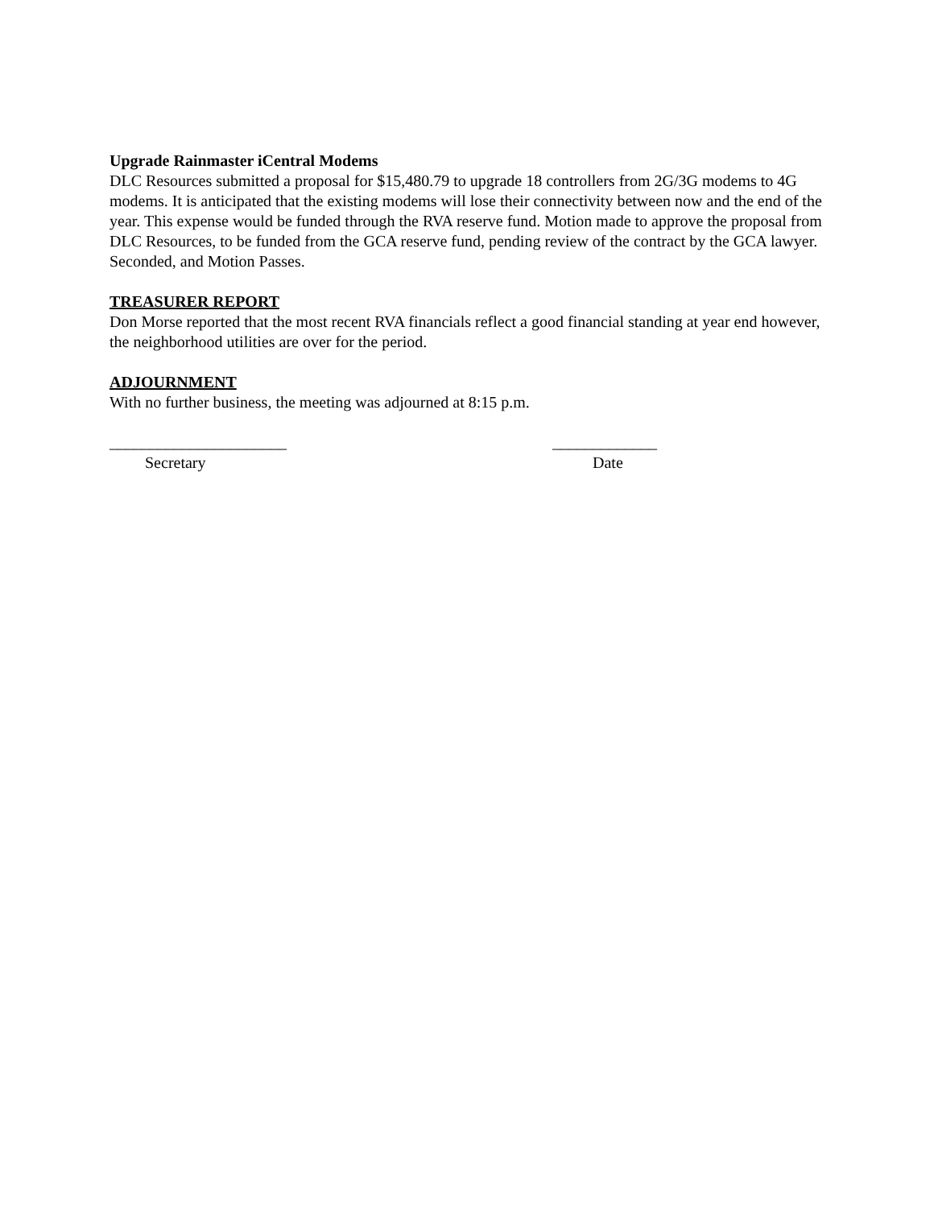Upgrade Rainmaster iCentral Modems
DLC Resources submitted a proposal for $15,480.79 to upgrade 18 controllers from 2G/3G modems to 4G modems. It is anticipated that the existing modems will lose their connectivity between now and the end of the year. This expense would be funded through the RVA reserve fund. Motion made to approve the proposal from DLC Resources, to be funded from the GCA reserve fund, pending review of the contract by the GCA lawyer. Seconded, and Motion Passes.
TREASURER REPORT
Don Morse reported that the most recent RVA financials reflect a good financial standing at year end however, the neighborhood utilities are over for the period.
ADJOURNMENT
With no further business, the meeting was adjourned at 8:15 p.m.
______________________
Secretary
_____________
Date